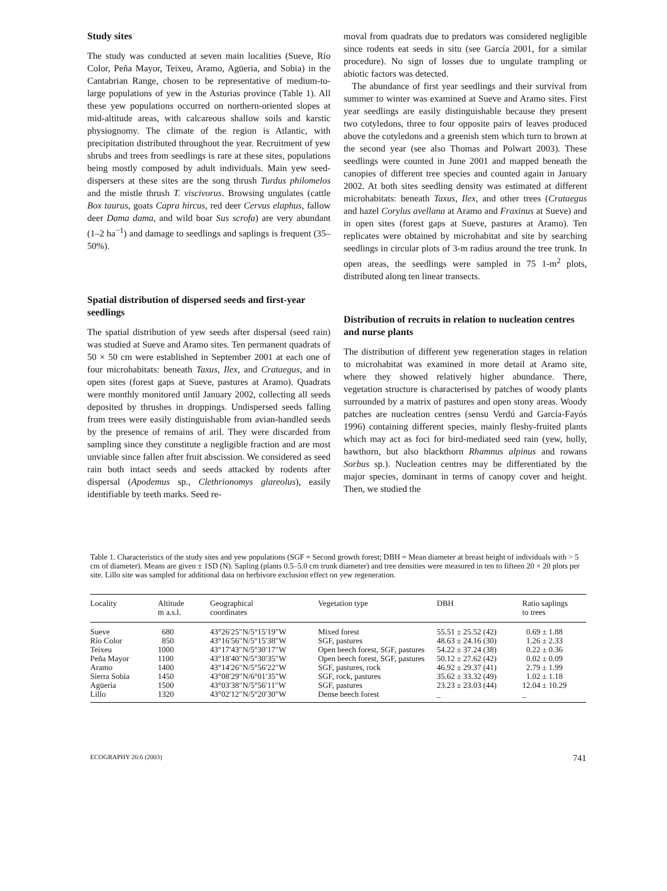Study sites
The study was conducted at seven main localities (Sueve, Río Color, Peña Mayor, Teixeu, Aramo, Agüeria, and Sobia) in the Cantabrian Range, chosen to be representative of medium-to-large populations of yew in the Asturias province (Table 1). All these yew populations occurred on northern-oriented slopes at mid-altitude areas, with calcareous shallow soils and karstic physiognomy. The climate of the region is Atlantic, with precipitation distributed throughout the year. Recruitment of yew shrubs and trees from seedlings is rare at these sites, populations being mostly composed by adult individuals. Main yew seed-dispersers at these sites are the song thrush Turdus philomelos and the mistle thrush T. viscivorus. Browsing ungulates (cattle Box taurus, goats Capra hircus, red deer Cervus elaphus, fallow deer Dama dama, and wild boar Sus scrofa) are very abundant (1–2 ha<sup>−1</sup>) and damage to seedlings and saplings is frequent (35–50%).
Spatial distribution of dispersed seeds and first-year seedlings
The spatial distribution of yew seeds after dispersal (seed rain) was studied at Sueve and Aramo sites. Ten permanent quadrats of 50 × 50 cm were established in September 2001 at each one of four microhabitats: beneath Taxus, Ilex, and Crataegus, and in open sites (forest gaps at Sueve, pastures at Aramo). Quadrats were monthly monitored until January 2002, collecting all seeds deposited by thrushes in droppings. Undispersed seeds falling from trees were easily distinguishable from avian-handled seeds by the presence of remains of aril. They were discarded from sampling since they constitute a negligible fraction and are most unviable since fallen after fruit abscission. We considered as seed rain both intact seeds and seeds attacked by rodents after dispersal (Apodemus sp., Clethrionomys glareolus), easily identifiable by teeth marks. Seed re-
moval from quadrats due to predators was considered negligible since rodents eat seeds in situ (see García 2001, for a similar procedure). No sign of losses due to ungulate trampling or abiotic factors was detected.
The abundance of first year seedlings and their survival from summer to winter was examined at Sueve and Aramo sites. First year seedlings are easily distinguishable because they present two cotyledons, three to four opposite pairs of leaves produced above the cotyledons and a greenish stem which turn to brown at the second year (see also Thomas and Polwart 2003). These seedlings were counted in June 2001 and mapped beneath the canopies of different tree species and counted again in January 2002. At both sites seedling density was estimated at different microhabitats: beneath Taxus, Ilex, and other trees (Crataegus and hazel Corylus avellana at Aramo and Fraxinus at Sueve) and in open sites (forest gaps at Sueve, pastures at Aramo). Ten replicates were obtained by microhabitat and site by searching seedlings in circular plots of 3-m radius around the tree trunk. In open areas, the seedlings were sampled in 75 1-m<sup>2</sup> plots, distributed along ten linear transects.
Distribution of recruits in relation to nucleation centres and nurse plants
The distribution of different yew regeneration stages in relation to microhabitat was examined in more detail at Aramo site, where they showed relatively higher abundance. There, vegetation structure is characterised by patches of woody plants surrounded by a matrix of pastures and open stony areas. Woody patches are nucleation centres (sensu Verdú and García-Fayós 1996) containing different species, mainly fleshy-fruited plants which may act as foci for bird-mediated seed rain (yew, holly, hawthorn, but also blackthorn Rhamnus alpinus and rowans Sorbus sp.). Nucleation centres may be differentiated by the major species, dominant in terms of canopy cover and height. Then, we studied the
Table 1. Characteristics of the study sites and yew populations (SGF = Second growth forest; DBH = Mean diameter at breast height of individuals with > 5 cm of diameter). Means are given ± 1SD (N). Sapling (plants 0.5–5.0 cm trunk diameter) and tree densities were measured in ten to fifteen 20 × 20 plots per site. Lillo site was sampled for additional data on herbivore exclusion effect on yew regeneration.
| Locality | Altitude m a.s.l. | Geographical coordinates | Vegetation type | DBH | Ratio saplings to trees |
| --- | --- | --- | --- | --- | --- |
| Sueve | 680 | 43°26′25″N/5°15′19″W | Mixed forest | 55.51 ± 25.52 (42) | 0.69 ± 1.88 |
| Río Color | 850 | 43°16′56″N/5°15′38″W | SGF, pastures | 48.63 ± 24.16 (30) | 1.26 ± 2.33 |
| Teixeu | 1000 | 43°17′43″N/5°30′17″W | Open beech forest, SGF, pastures | 54.22 ± 37.24 (38) | 0.22 ± 0.36 |
| Peña Mayor | 1100 | 43°18′40″N/5°30′35″W | Open beech forest, SGF, pastures | 50.12 ± 27.62 (42) | 0.02 ± 0.09 |
| Aramo | 1400 | 43°14′26″N/5°56′22″W | SGF, pastures, rock | 46.92 ± 29.37 (41) | 2.79 ± 1.99 |
| Sierra Sobia | 1450 | 43°08′29″N/6°01′35″W | SGF, rock, pastures | 35.62 ± 33.32 (49) | 1.02 ± 1.18 |
| Agüeria | 1500 | 43°03′38″N/5°56′11″W | SGF, pastures | 23.23 ± 23.03 (44) | 12.04 ± 10.29 |
| Lillo | 1320 | 43°02′12″N/5°20′30″W | Dense beech forest | _ | _ |
ECOGRAPHY 26:6 (2003) 741